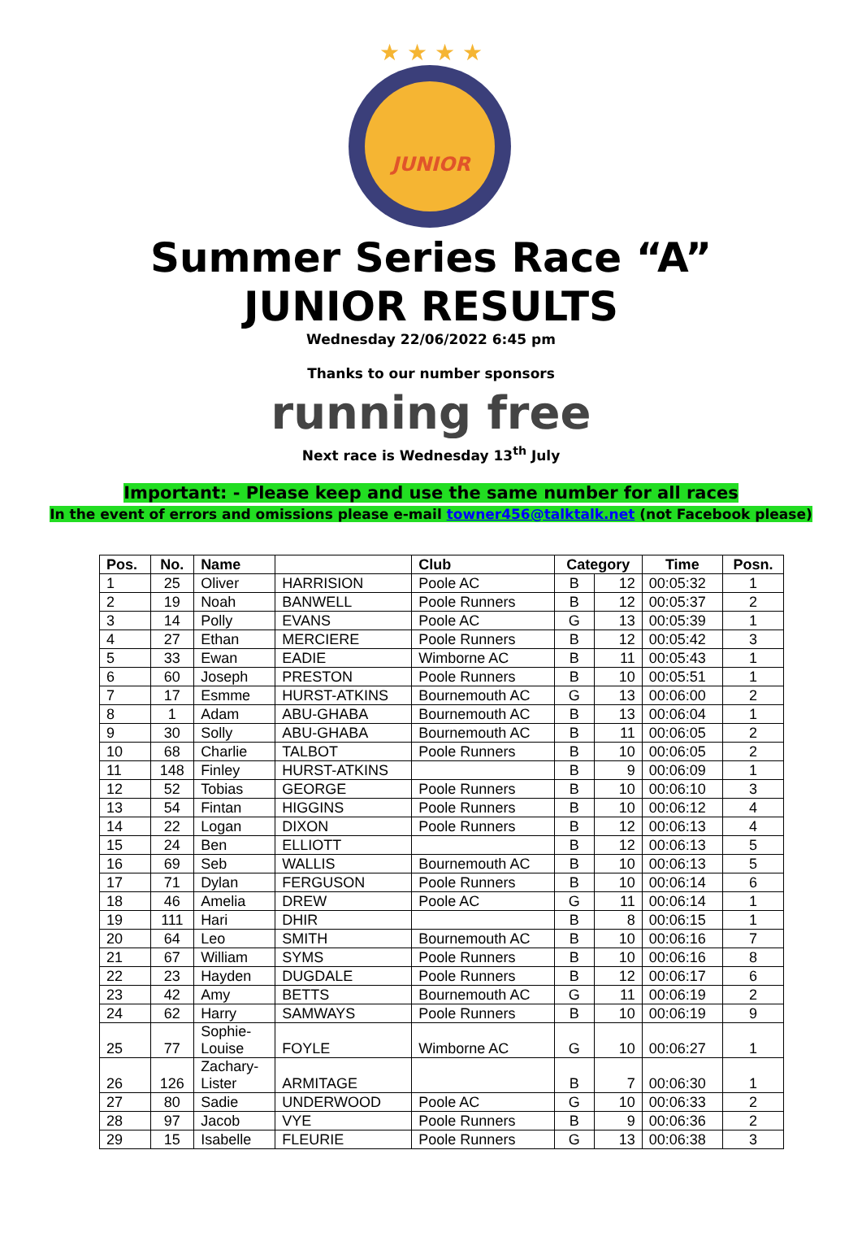★ ★ ★ ★
JUNIOR
Summer Series Race “A”
JUNIOR RESULTS
Wednesday 22/06/2022 6:45 pm
Thanks to our number sponsors
running free
Next race is Wednesday 13<sup>th</sup> July
Important: - Please keep and use the same number for all races
In the event of errors and omissions please e-mail towner456@talktalk.net (not Facebook please)
| Pos. | No. | Name | | Club | Category | | Time | Posn. |
| --- | --- | --- | --- | --- | --- | --- | --- | --- |
| 1 | 25 | Oliver | HARRISION | Poole AC | B | 12 | 00:05:32 | 1 |
| 2 | 19 | Noah | BANWELL | Poole Runners | B | 12 | 00:05:37 | 2 |
| 3 | 14 | Polly | EVANS | Poole AC | G | 13 | 00:05:39 | 1 |
| 4 | 27 | Ethan | MERCIERE | Poole Runners | B | 12 | 00:05:42 | 3 |
| 5 | 33 | Ewan | EADIE | Wimborne AC | B | 11 | 00:05:43 | 1 |
| 6 | 60 | Joseph | PRESTON | Poole Runners | B | 10 | 00:05:51 | 1 |
| 7 | 17 | Esmme | HURST-ATKINS | Bournemouth AC | G | 13 | 00:06:00 | 2 |
| 8 | 1 | Adam | ABU-GHABA | Bournemouth AC | B | 13 | 00:06:04 | 1 |
| 9 | 30 | Solly | ABU-GHABA | Bournemouth AC | B | 11 | 00:06:05 | 2 |
| 10 | 68 | Charlie | TALBOT | Poole Runners | B | 10 | 00:06:05 | 2 |
| 11 | 148 | Finley | HURST-ATKINS | | B | 9 | 00:06:09 | 1 |
| 12 | 52 | Tobias | GEORGE | Poole Runners | B | 10 | 00:06:10 | 3 |
| 13 | 54 | Fintan | HIGGINS | Poole Runners | B | 10 | 00:06:12 | 4 |
| 14 | 22 | Logan | DIXON | Poole Runners | B | 12 | 00:06:13 | 4 |
| 15 | 24 | Ben | ELLIOTT | | B | 12 | 00:06:13 | 5 |
| 16 | 69 | Seb | WALLIS | Bournemouth AC | B | 10 | 00:06:13 | 5 |
| 17 | 71 | Dylan | FERGUSON | Poole Runners | B | 10 | 00:06:14 | 6 |
| 18 | 46 | Amelia | DREW | Poole AC | G | 11 | 00:06:14 | 1 |
| 19 | 111 | Hari | DHIR | | B | 8 | 00:06:15 | 1 |
| 20 | 64 | Leo | SMITH | Bournemouth AC | B | 10 | 00:06:16 | 7 |
| 21 | 67 | William | SYMS | Poole Runners | B | 10 | 00:06:16 | 8 |
| 22 | 23 | Hayden | DUGDALE | Poole Runners | B | 12 | 00:06:17 | 6 |
| 23 | 42 | Amy | BETTS | Bournemouth AC | G | 11 | 00:06:19 | 2 |
| 24 | 62 | Harry | SAMWAYS | Poole Runners | B | 10 | 00:06:19 | 9 |
| 25 | 77 | Sophie- Louise | FOYLE | Wimborne AC | G | 10 | 00:06:27 | 1 |
| 26 | 126 | Zachary- Lister | ARMITAGE | | B | 7 | 00:06:30 | 1 |
| 27 | 80 | Sadie | UNDERWOOD | Poole AC | G | 10 | 00:06:33 | 2 |
| 28 | 97 | Jacob | VYE | Poole Runners | B | 9 | 00:06:36 | 2 |
| 29 | 15 | Isabelle | FLEURIE | Poole Runners | G | 13 | 00:06:38 | 3 |